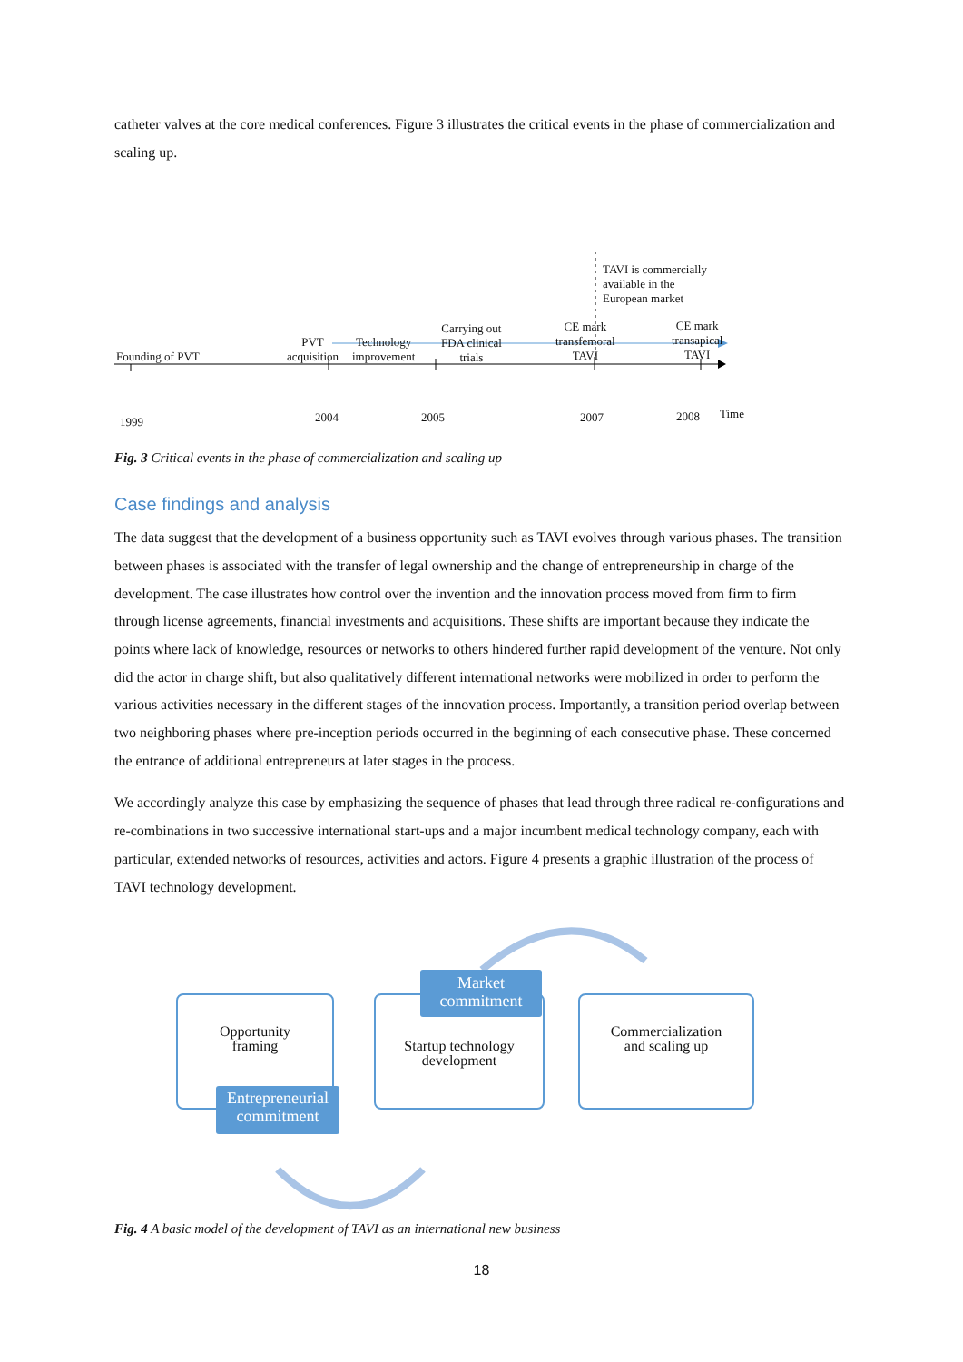catheter valves at the core medical conferences. Figure 3 illustrates the critical events in the phase of commercialization and scaling up.
TAVI is commercially
available in the
European market
Founding of PVT
PVT
acquisition
Technology
improvement
Carrying out
FDA clinical
trials
CE mark
transfemoral
TAVI
CE mark
transapical
TAVI
1999 2004 2005 2007 2008 Time
Fig. 3 Critical events in the phase of commercialization and scaling up
Case findings and analysis
The data suggest that the development of a business opportunity such as TAVI evolves through various phases. The transition between phases is associated with the transfer of legal ownership and the change of entrepreneurship in charge of the development. The case illustrates how control over the invention and the innovation process moved from firm to firm through license agreements, financial investments and acquisitions. These shifts are important because they indicate the points where lack of knowledge, resources or networks to others hindered further rapid development of the venture. Not only did the actor in charge shift, but also qualitatively different international networks were mobilized in order to perform the various activities necessary in the different stages of the innovation process. Importantly, a transition period overlap between two neighboring phases where pre-inception periods occurred in the beginning of each consecutive phase. These concerned the entrance of additional entrepreneurs at later stages in the process.
We accordingly analyze this case by emphasizing the sequence of phases that lead through three radical re-configurations and re-combinations in two successive international start-ups and a major incumbent medical technology company, each with particular, extended networks of resources, activities and actors. Figure 4 presents a graphic illustration of the process of TAVI technology development.
Opportunity
framing
Entrepreneurial
commitment
Startup technology
development
Market
commitment
Commercialization
and scaling up
Fig. 4 A basic model of the development of TAVI as an international new business
18